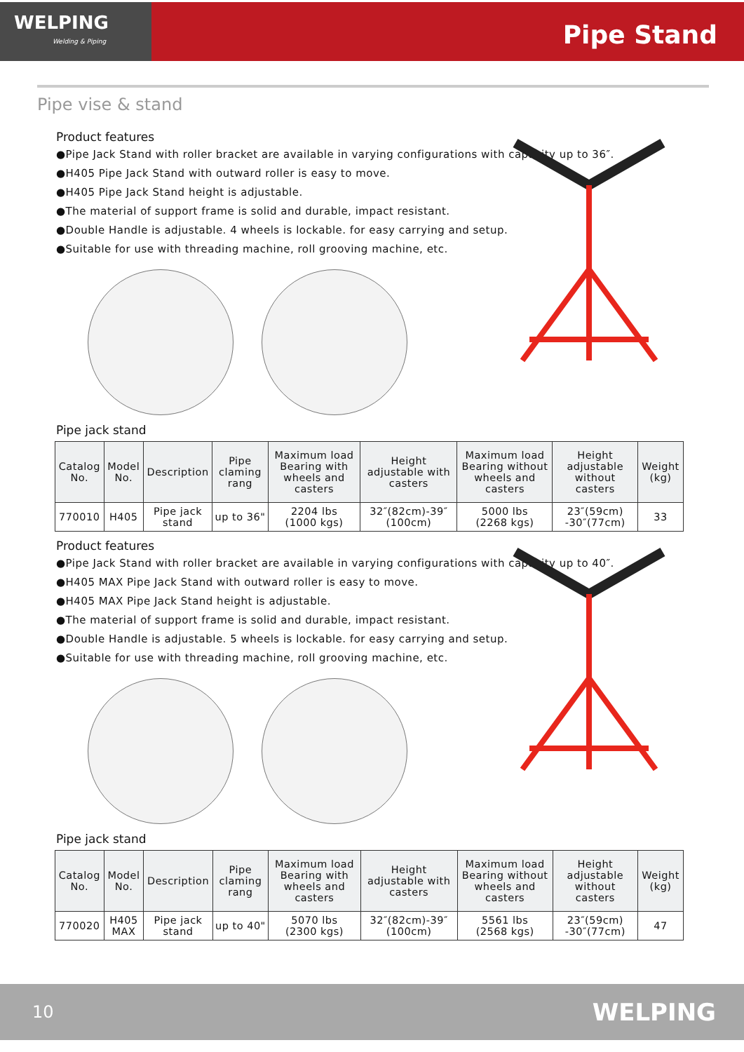WELPING
Welding & Piping
Pipe Stand
Pipe vise & stand
Product features
●Pipe Jack Stand with roller bracket are available in varying configurations with capacity up to 36″.
●H405 Pipe Jack Stand with outward roller is easy to move.
●H405 Pipe Jack Stand height is adjustable.
●The material of support frame is solid and durable, impact resistant.
●Double Handle is adjustable. 4 wheels is lockable. for easy carrying and setup.
●Suitable for use with threading machine, roll grooving machine, etc.
Pipe jack stand
| Catalog No. | Model No. | Description | Pipe claming rang | Maximum load Bearing with wheels and casters | Height adjustable with casters | Maximum load Bearing without wheels and casters | Height adjustable without casters | Weight (kg) |
| --- | --- | --- | --- | --- | --- | --- | --- | --- |
| 770010 | H405 | Pipe jack stand | up to 36" | 2204 lbs (1000 kgs) | 32″(82cm)-39″ (100cm) | 5000 lbs (2268 kgs) | 23″(59cm) -30″(77cm) | 33 |
Product features
●Pipe Jack Stand with roller bracket are available in varying configurations with capacity up to 40″.
●H405 MAX Pipe Jack Stand with outward roller is easy to move.
●H405 MAX Pipe Jack Stand height is adjustable.
●The material of support frame is solid and durable, impact resistant.
●Double Handle is adjustable. 5 wheels is lockable. for easy carrying and setup.
●Suitable for use with threading machine, roll grooving machine, etc.
Pipe jack stand
| Catalog No. | Model No. | Description | Pipe claming rang | Maximum load Bearing with wheels and casters | Height adjustable with casters | Maximum load Bearing without wheels and casters | Height adjustable without casters | Weight (kg) |
| --- | --- | --- | --- | --- | --- | --- | --- | --- |
| 770020 | H405 MAX | Pipe jack stand | up to 40" | 5070 lbs (2300 kgs) | 32″(82cm)-39″ (100cm) | 5561 lbs (2568 kgs) | 23″(59cm) -30″(77cm) | 47 |
10 WELPING